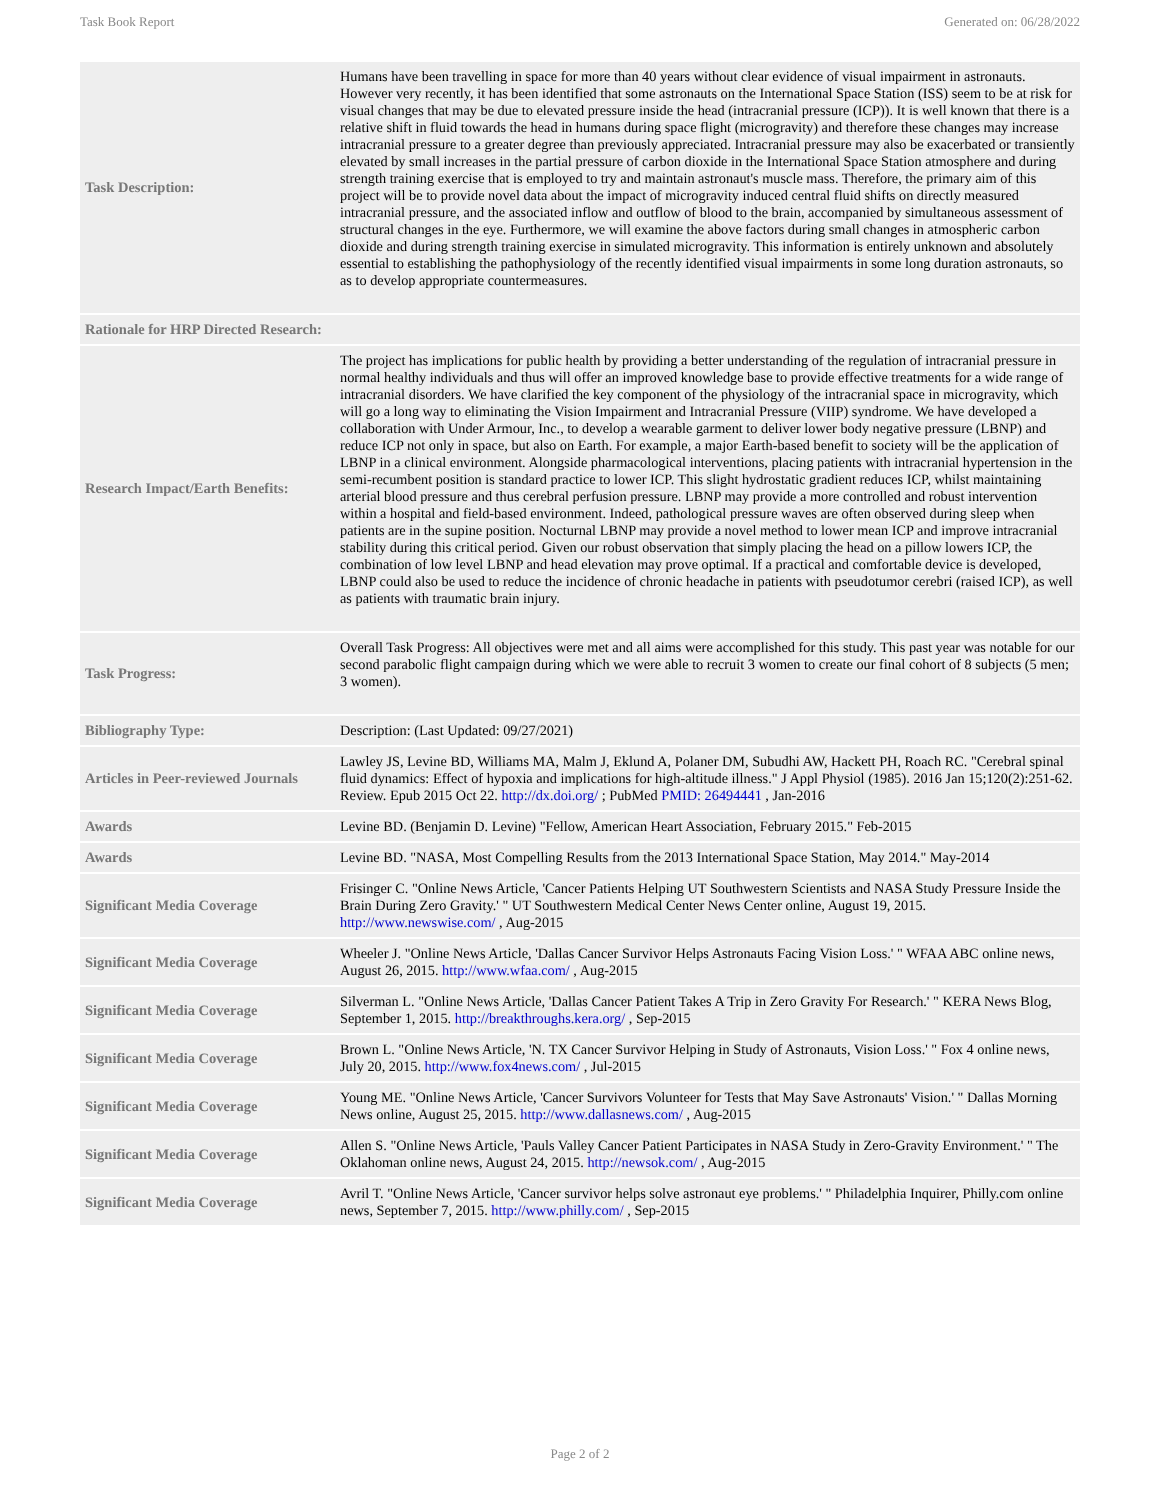Task Book Report Generated on: 06/28/2022
| Task Description: | Humans have been travelling in space for more than 40 years without clear evidence of visual impairment in astronauts. However very recently, it has been identified that some astronauts on the International Space Station (ISS) seem to be at risk for visual changes that may be due to elevated pressure inside the head (intracranial pressure (ICP)). It is well known that there is a relative shift in fluid towards the head in humans during space flight (microgravity) and therefore these changes may increase intracranial pressure to a greater degree than previously appreciated. Intracranial pressure may also be exacerbated or transiently elevated by small increases in the partial pressure of carbon dioxide in the International Space Station atmosphere and during strength training exercise that is employed to try and maintain astronaut's muscle mass. Therefore, the primary aim of this project will be to provide novel data about the impact of microgravity induced central fluid shifts on directly measured intracranial pressure, and the associated inflow and outflow of blood to the brain, accompanied by simultaneous assessment of structural changes in the eye. Furthermore, we will examine the above factors during small changes in atmospheric carbon dioxide and during strength training exercise in simulated microgravity. This information is entirely unknown and absolutely essential to establishing the pathophysiology of the recently identified visual impairments in some long duration astronauts, so as to develop appropriate countermeasures. |
| Rationale for HRP Directed Research: | |
| Research Impact/Earth Benefits: | The project has implications for public health by providing a better understanding of the regulation of intracranial pressure in normal healthy individuals and thus will offer an improved knowledge base to provide effective treatments for a wide range of intracranial disorders. We have clarified the key component of the physiology of the intracranial space in microgravity, which will go a long way to eliminating the Vision Impairment and Intracranial Pressure (VIIP) syndrome. We have developed a collaboration with Under Armour, Inc., to develop a wearable garment to deliver lower body negative pressure (LBNP) and reduce ICP not only in space, but also on Earth. For example, a major Earth-based benefit to society will be the application of LBNP in a clinical environment. Alongside pharmacological interventions, placing patients with intracranial hypertension in the semi-recumbent position is standard practice to lower ICP. This slight hydrostatic gradient reduces ICP, whilst maintaining arterial blood pressure and thus cerebral perfusion pressure. LBNP may provide a more controlled and robust intervention within a hospital and field-based environment. Indeed, pathological pressure waves are often observed during sleep when patients are in the supine position. Nocturnal LBNP may provide a novel method to lower mean ICP and improve intracranial stability during this critical period. Given our robust observation that simply placing the head on a pillow lowers ICP, the combination of low level LBNP and head elevation may prove optimal. If a practical and comfortable device is developed, LBNP could also be used to reduce the incidence of chronic headache in patients with pseudotumor cerebri (raised ICP), as well as patients with traumatic brain injury. |
| Task Progress: | Overall Task Progress: All objectives were met and all aims were accomplished for this study. This past year was notable for our second parabolic flight campaign during which we were able to recruit 3 women to create our final cohort of 8 subjects (5 men; 3 women). |
| Bibliography Type: | Description: (Last Updated: 09/27/2021) |
| Articles in Peer-reviewed Journals | Lawley JS, Levine BD, Williams MA, Malm J, Eklund A, Polaner DM, Subudhi AW, Hackett PH, Roach RC. "Cerebral spinal fluid dynamics: Effect of hypoxia and implications for high-altitude illness." J Appl Physiol (1985). 2016 Jan 15;120(2):251-62. Review. Epub 2015 Oct 22. http://dx.doi.org/ ; PubMed PMID: 26494441 , Jan-2016 |
| Awards | Levine BD. (Benjamin D. Levine) "Fellow, American Heart Association, February 2015." Feb-2015 |
| Awards | Levine BD. "NASA, Most Compelling Results from the 2013 International Space Station, May 2014." May-2014 |
| Significant Media Coverage | Frisinger C. "Online News Article, 'Cancer Patients Helping UT Southwestern Scientists and NASA Study Pressure Inside the Brain During Zero Gravity.' " UT Southwestern Medical Center News Center online, August 19, 2015. http://www.newswise.com/ , Aug-2015 |
| Significant Media Coverage | Wheeler J. "Online News Article, 'Dallas Cancer Survivor Helps Astronauts Facing Vision Loss.' " WFAA ABC online news, August 26, 2015. http://www.wfaa.com/ , Aug-2015 |
| Significant Media Coverage | Silverman L. "Online News Article, 'Dallas Cancer Patient Takes A Trip in Zero Gravity For Research.' " KERA News Blog, September 1, 2015. http://breakthroughs.kera.org/ , Sep-2015 |
| Significant Media Coverage | Brown L. "Online News Article, 'N. TX Cancer Survivor Helping in Study of Astronauts, Vision Loss.' " Fox 4 online news, July 20, 2015. http://www.fox4news.com/ , Jul-2015 |
| Significant Media Coverage | Young ME. "Online News Article, 'Cancer Survivors Volunteer for Tests that May Save Astronauts' Vision.' " Dallas Morning News online, August 25, 2015. http://www.dallasnews.com/ , Aug-2015 |
| Significant Media Coverage | Allen S. "Online News Article, 'Pauls Valley Cancer Patient Participates in NASA Study in Zero-Gravity Environment.' " The Oklahoman online news, August 24, 2015. http://newsok.com/ , Aug-2015 |
| Significant Media Coverage | Avril T. "Online News Article, 'Cancer survivor helps solve astronaut eye problems.' " Philadelphia Inquirer, Philly.com online news, September 7, 2015. http://www.philly.com/ , Sep-2015 |
Page 2 of 2